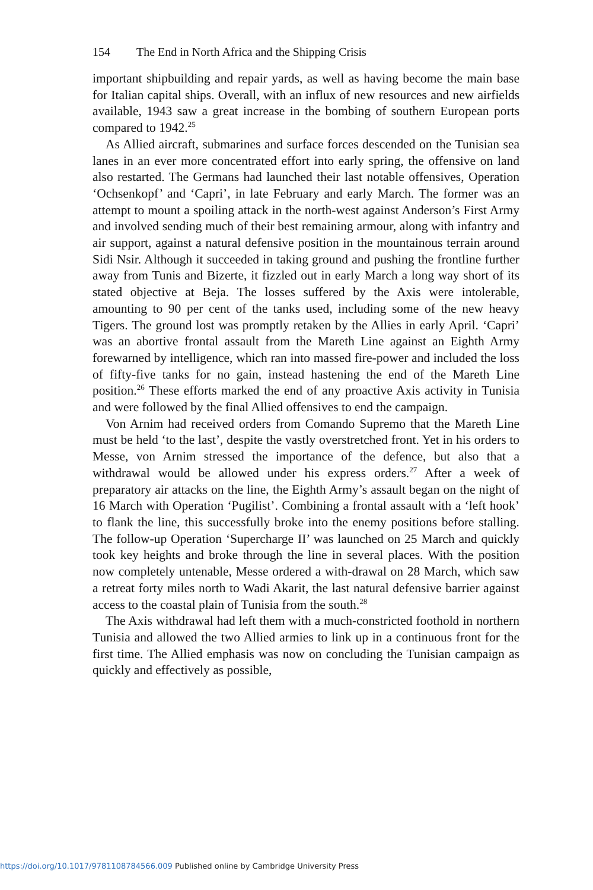154 The End in North Africa and the Shipping Crisis
important shipbuilding and repair yards, as well as having become the main base for Italian capital ships. Overall, with an influx of new resources and new airfields available, 1943 saw a great increase in the bombing of southern European ports compared to 1942.<sup>25</sup>
As Allied aircraft, submarines and surface forces descended on the Tunisian sea lanes in an ever more concentrated effort into early spring, the offensive on land also restarted. The Germans had launched their last notable offensives, Operation ‘Ochsenkopf’ and ‘Capri’, in late February and early March. The former was an attempt to mount a spoiling attack in the north-west against Anderson’s First Army and involved sending much of their best remaining armour, along with infantry and air support, against a natural defensive position in the mountainous terrain around Sidi Nsir. Although it succeeded in taking ground and pushing the frontline further away from Tunis and Bizerte, it fizzled out in early March a long way short of its stated objective at Beja. The losses suffered by the Axis were intolerable, amounting to 90 per cent of the tanks used, including some of the new heavy Tigers. The ground lost was promptly retaken by the Allies in early April. ‘Capri’ was an abortive frontal assault from the Mareth Line against an Eighth Army forewarned by intelligence, which ran into massed fire-power and included the loss of fifty-five tanks for no gain, instead hastening the end of the Mareth Line position.<sup>26</sup> These efforts marked the end of any proactive Axis activity in Tunisia and were followed by the final Allied offensives to end the campaign.
Von Arnim had received orders from Comando Supremo that the Mareth Line must be held ‘to the last’, despite the vastly overstretched front. Yet in his orders to Messe, von Arnim stressed the importance of the defence, but also that a withdrawal would be allowed under his express orders.<sup>27</sup> After a week of preparatory air attacks on the line, the Eighth Army’s assault began on the night of 16 March with Operation ‘Pugilist’. Combining a frontal assault with a ‘left hook’ to flank the line, this successfully broke into the enemy positions before stalling. The follow-up Operation ‘Supercharge II’ was launched on 25 March and quickly took key heights and broke through the line in several places. With the position now completely untenable, Messe ordered a with-drawal on 28 March, which saw a retreat forty miles north to Wadi Akarit, the last natural defensive barrier against access to the coastal plain of Tunisia from the south.<sup>28</sup>
The Axis withdrawal had left them with a much-constricted foothold in northern Tunisia and allowed the two Allied armies to link up in a continuous front for the first time. The Allied emphasis was now on concluding the Tunisian campaign as quickly and effectively as possible,
https://doi.org/10.1017/9781108784566.009 Published online by Cambridge University Press